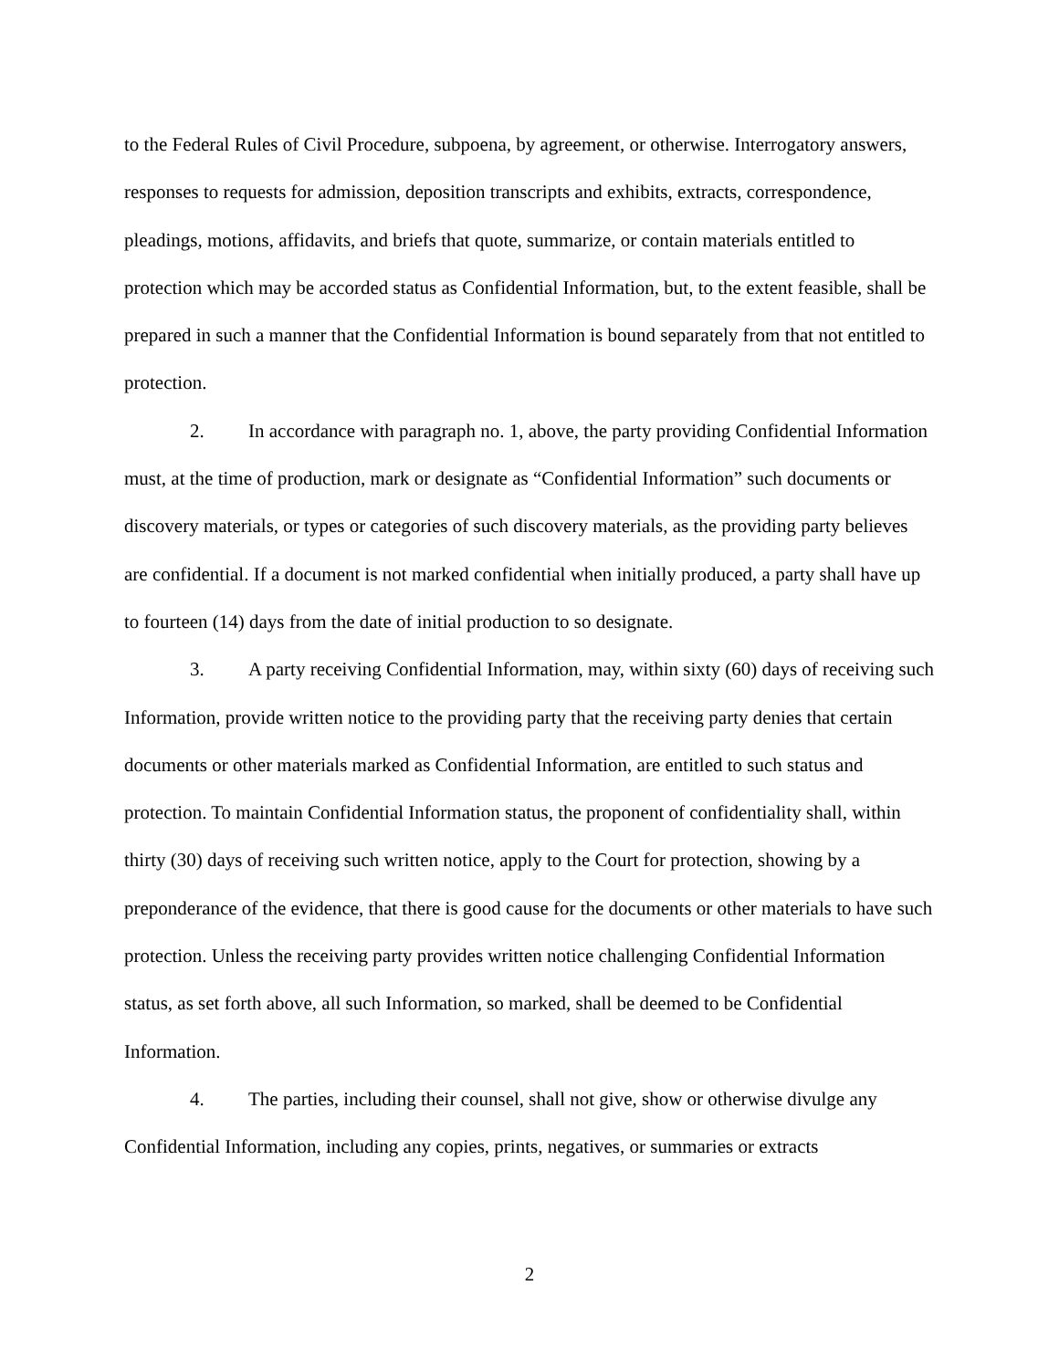to the Federal Rules of Civil Procedure, subpoena, by agreement, or otherwise. Interrogatory answers, responses to requests for admission, deposition transcripts and exhibits, extracts, correspondence, pleadings, motions, affidavits, and briefs that quote, summarize, or contain materials entitled to protection which may be accorded status as Confidential Information, but, to the extent feasible, shall be prepared in such a manner that the Confidential Information is bound separately from that not entitled to protection.
2. In accordance with paragraph no. 1, above, the party providing Confidential Information must, at the time of production, mark or designate as “Confidential Information” such documents or discovery materials, or types or categories of such discovery materials, as the providing party believes are confidential. If a document is not marked confidential when initially produced, a party shall have up to fourteen (14) days from the date of initial production to so designate.
3. A party receiving Confidential Information, may, within sixty (60) days of receiving such Information, provide written notice to the providing party that the receiving party denies that certain documents or other materials marked as Confidential Information, are entitled to such status and protection. To maintain Confidential Information status, the proponent of confidentiality shall, within thirty (30) days of receiving such written notice, apply to the Court for protection, showing by a preponderance of the evidence, that there is good cause for the documents or other materials to have such protection. Unless the receiving party provides written notice challenging Confidential Information status, as set forth above, all such Information, so marked, shall be deemed to be Confidential Information.
4. The parties, including their counsel, shall not give, show or otherwise divulge any Confidential Information, including any copies, prints, negatives, or summaries or extracts
2